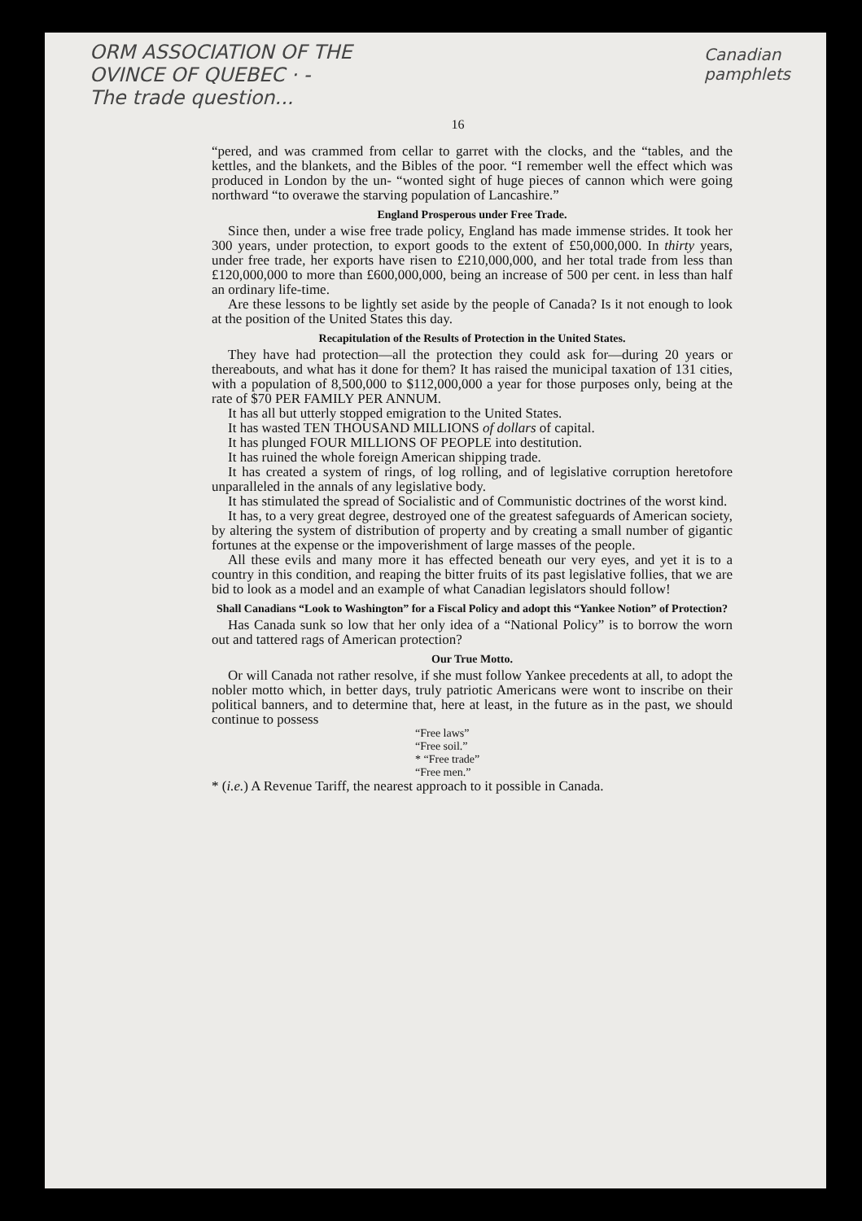ORM ASSOCIATION OF THE
OVINCE OF QUEBEC · -
The trade question...
Canadian pamphlets
16
“pered, and was crammed from cellar to garret with the clocks, and the “tables, and the kettles, and the blankets, and the Bibles of the poor. “I remember well the effect which was produced in London by the un- “wonted sight of huge pieces of cannon which were going northward “to overawe the starving population of Lancashire.”
England Prosperous under Free Trade.
Since then, under a wise free trade policy, England has made immense strides. It took her 300 years, under protection, to export goods to the extent of £50,000,000. In thirty years, under free trade, her exports have risen to £210,000,000, and her total trade from less than £120,000,000 to more than £600,000,000, being an increase of 500 per cent. in less than half an ordinary life-time.
Are these lessons to be lightly set aside by the people of Canada? Is it not enough to look at the position of the United States this day.
Recapitulation of the Results of Protection in the United States.
They have had protection—all the protection they could ask for—during 20 years or thereabouts, and what has it done for them? It has raised the municipal taxation of 131 cities, with a population of 8,500,000 to $112,000,000 a year for those purposes only, being at the rate of $70 PER FAMILY PER ANNUM.
It has all but utterly stopped emigration to the United States.
It has wasted TEN THOUSAND MILLIONS of dollars of capital.
It has plunged FOUR MILLIONS OF PEOPLE into destitution.
It has ruined the whole foreign American shipping trade.
It has created a system of rings, of log rolling, and of legislative corruption heretofore unparalleled in the annals of any legislative body.
It has stimulated the spread of Socialistic and of Communistic doctrines of the worst kind.
It has, to a very great degree, destroyed one of the greatest safeguards of American society, by altering the system of distribution of property and by creating a small number of gigantic fortunes at the expense or the impoverishment of large masses of the people.
All these evils and many more it has effected beneath our very eyes, and yet it is to a country in this condition, and reaping the bitter fruits of its past legislative follies, that we are bid to look as a model and an example of what Canadian legislators should follow!
Shall Canadians “Look to Washington” for a Fiscal Policy and adopt this “Yankee Notion” of Protection?
Has Canada sunk so low that her only idea of a “National Policy” is to borrow the worn out and tattered rags of American protection?
Our True Motto.
Or will Canada not rather resolve, if she must follow Yankee precedents at all, to adopt the nobler motto which, in better days, truly patriotic Americans were wont to inscribe on their political banners, and to determine that, here at least, in the future as in the past, we should continue to possess
“Free laws”
“Free soil.”
* “Free trade”
“Free men.”
* (i.e.) A Revenue Tariff, the nearest approach to it possible in Canada.